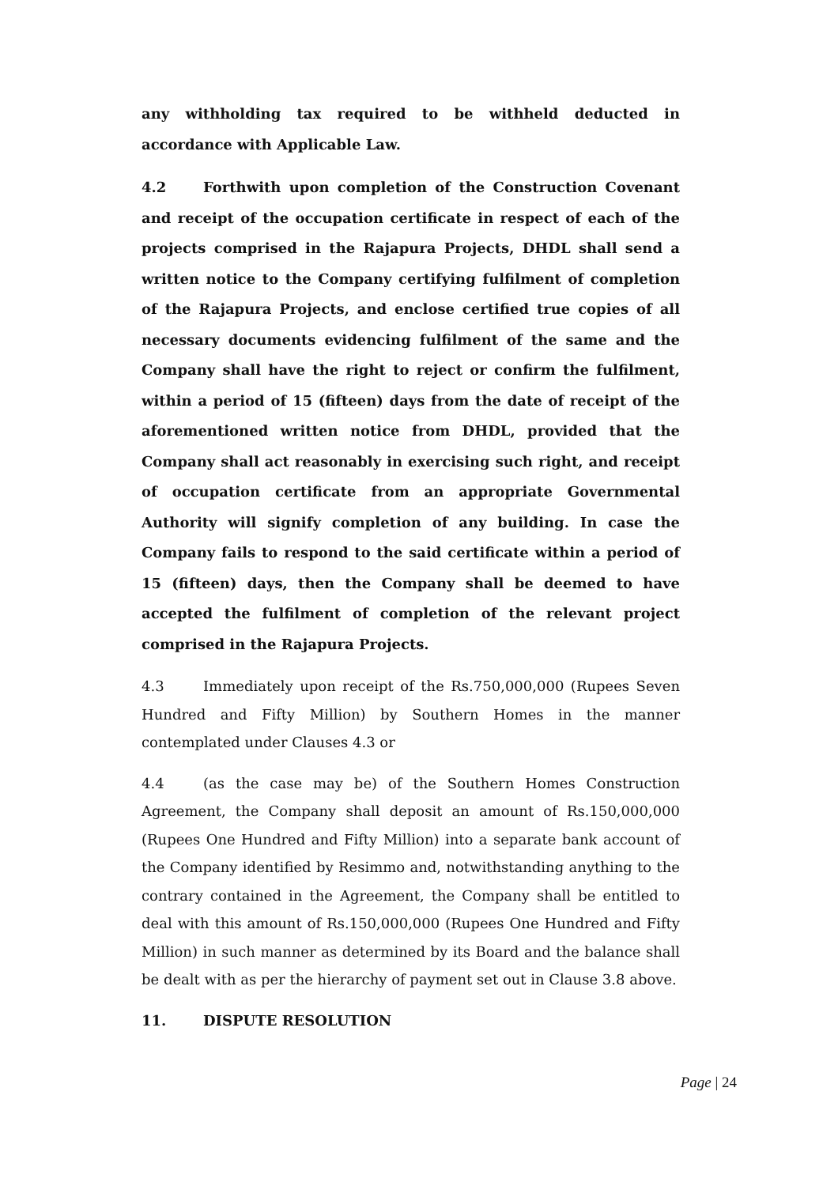any withholding tax required to be withheld deducted in accordance with Applicable Law.
4.2 Forthwith upon completion of the Construction Covenant and receipt of the occupation certificate in respect of each of the projects comprised in the Rajapura Projects, DHDL shall send a written notice to the Company certifying fulfilment of completion of the Rajapura Projects, and enclose certified true copies of all necessary documents evidencing fulfilment of the same and the Company shall have the right to reject or confirm the fulfilment, within a period of 15 (fifteen) days from the date of receipt of the aforementioned written notice from DHDL, provided that the Company shall act reasonably in exercising such right, and receipt of occupation certificate from an appropriate Governmental Authority will signify completion of any building. In case the Company fails to respond to the said certificate within a period of 15 (fifteen) days, then the Company shall be deemed to have accepted the fulfilment of completion of the relevant project comprised in the Rajapura Projects.
4.3 Immediately upon receipt of the Rs.750,000,000 (Rupees Seven Hundred and Fifty Million) by Southern Homes in the manner contemplated under Clauses 4.3 or
4.4 (as the case may be) of the Southern Homes Construction Agreement, the Company shall deposit an amount of Rs.150,000,000 (Rupees One Hundred and Fifty Million) into a separate bank account of the Company identified by Resimmo and, notwithstanding anything to the contrary contained in the Agreement, the Company shall be entitled to deal with this amount of Rs.150,000,000 (Rupees One Hundred and Fifty Million) in such manner as determined by its Board and the balance shall be dealt with as per the hierarchy of payment set out in Clause 3.8 above.
11. DISPUTE RESOLUTION
Page | 24